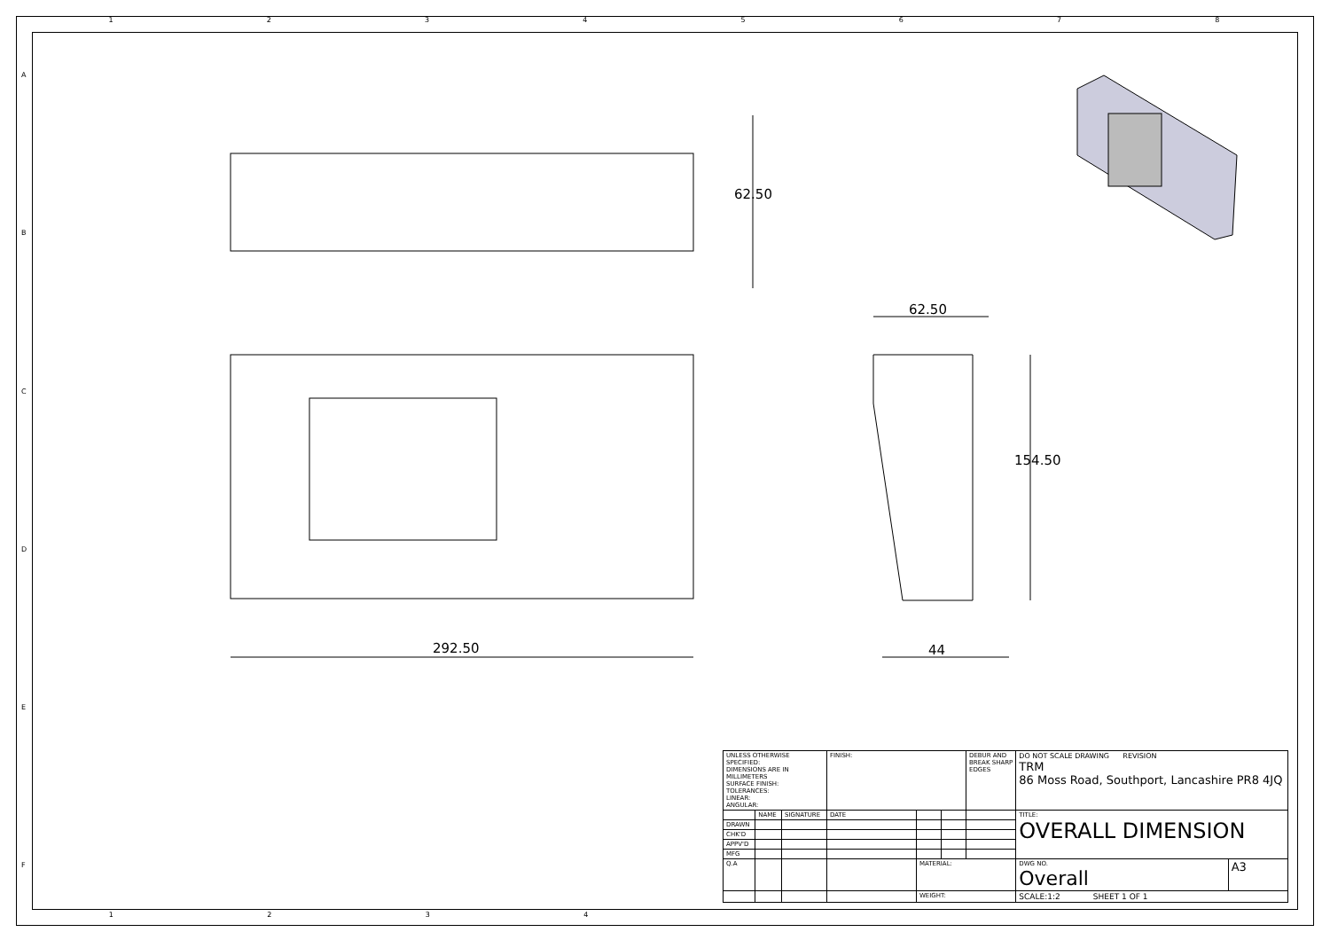1 2 3 4 5 6 7 8
1 2 3 4
A
B
C
D
E
F
292.50
62.50
44
62.50
154.50
| UNLESS OTHERWISE SPECIFIED: DIMENSIONS ARE IN MILLIMETERS SURFACE FINISH: TOLERANCES: LINEAR: ANGULAR: | | | FINISH: | | | DEBUR AND BREAK SHARP EDGES | DO NOT SCALE DRAWING REVISION TRM 86 Moss Road, Southport, Lancashire PR8 4JQ | |
| | NAME | SIGNATURE | DATE | | | | TITLE: OVERALL DIMENSION | |
| DRAWN | | | | | | | | |
| CHK'D | | | | | | | | |
| APPV'D | | | | | | | | |
| MFG | | | | | | | | |
| Q.A | | | | MATERIAL: | | | DWG NO. Overall | A3 |
| | | | | WEIGHT: | | | SCALE:1:2 SHEET 1 OF 1 | |